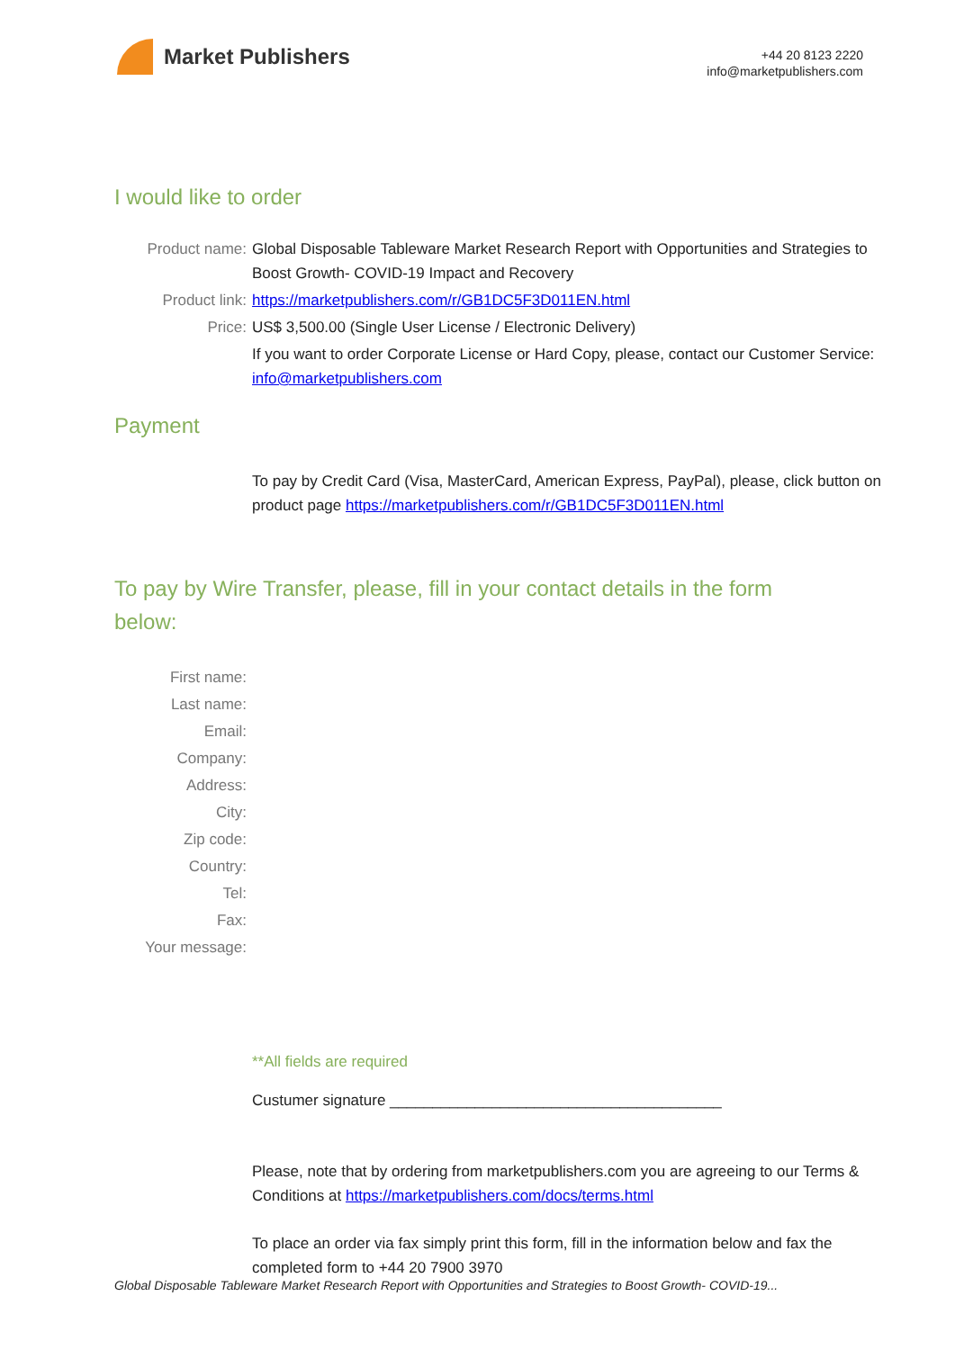Market Publishers
+44 20 8123 2220
info@marketpublishers.com
I would like to order
Product name: Global Disposable Tableware Market Research Report with Opportunities and Strategies to Boost Growth- COVID-19 Impact and Recovery
Product link: https://marketpublishers.com/r/GB1DC5F3D011EN.html
Price: US$ 3,500.00 (Single User License / Electronic Delivery)
If you want to order Corporate License or Hard Copy, please, contact our Customer Service:
info@marketpublishers.com
Payment
To pay by Credit Card (Visa, MasterCard, American Express, PayPal), please, click button on product page https://marketpublishers.com/r/GB1DC5F3D011EN.html
To pay by Wire Transfer, please, fill in your contact details in the form below:
First name:
Last name:
Email:
Company:
Address:
City:
Zip code:
Country:
Tel:
Fax:
Your message:
**All fields are required
Custumer signature _______________________________________
Please, note that by ordering from marketpublishers.com you are agreeing to our Terms & Conditions at https://marketpublishers.com/docs/terms.html
To place an order via fax simply print this form, fill in the information below and fax the completed form to +44 20 7900 3970
Global Disposable Tableware Market Research Report with Opportunities and Strategies to Boost Growth- COVID-19...